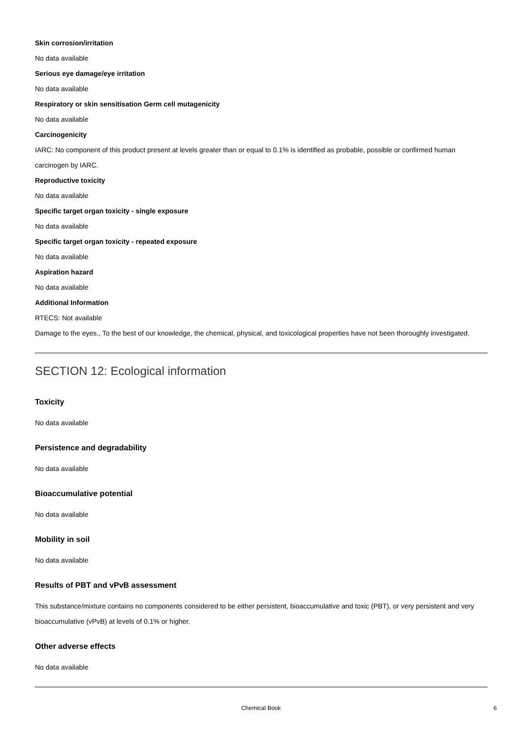Skin corrosion/irritation
No data available
Serious eye damage/eye irritation
No data available
Respiratory or skin sensitisation Germ cell mutagenicity
No data available
Carcinogenicity
IARC: No component of this product present at levels greater than or equal to 0.1% is identified as probable, possible or confirmed human carcinogen by IARC.
Reproductive toxicity
No data available
Specific target organ toxicity - single exposure
No data available
Specific target organ toxicity - repeated exposure
No data available
Aspiration hazard
No data available
Additional Information
RTECS: Not available
Damage to the eyes., To the best of our knowledge, the chemical, physical, and toxicological properties have not been thoroughly investigated.
SECTION 12: Ecological information
Toxicity
No data available
Persistence and degradability
No data available
Bioaccumulative potential
No data available
Mobility in soil
No data available
Results of PBT and vPvB assessment
This substance/mixture contains no components considered to be either persistent, bioaccumulative and toxic (PBT), or very persistent and very bioaccumulative (vPvB) at levels of 0.1% or higher.
Other adverse effects
No data available
Chemical Book 6